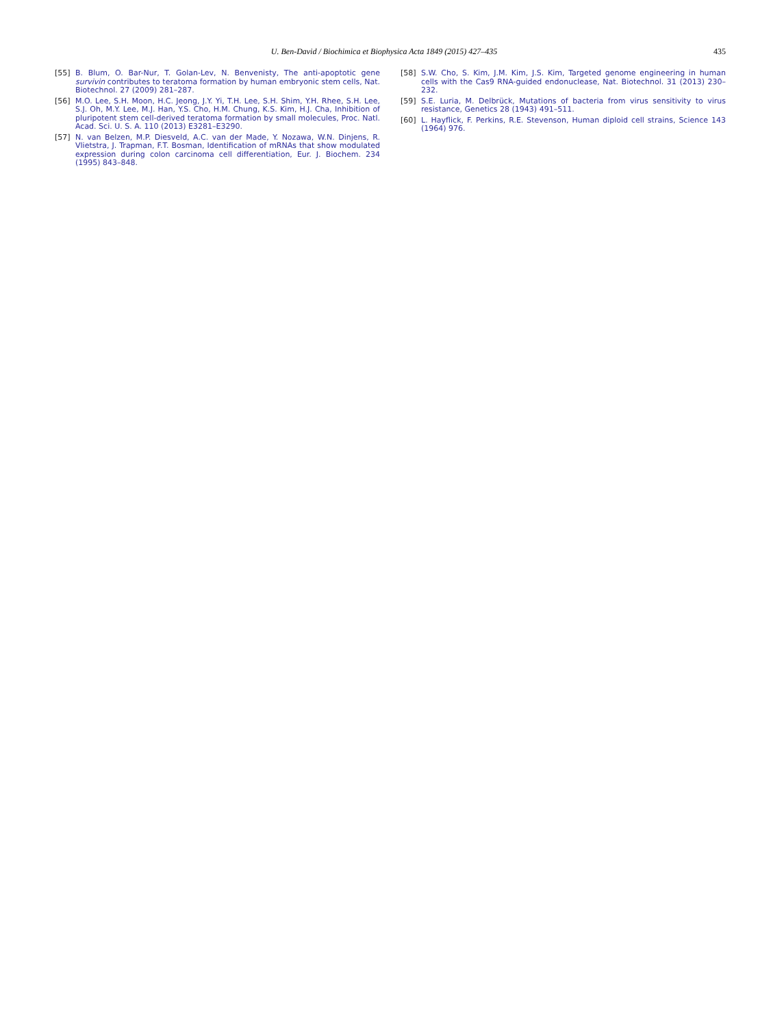U. Ben-David / Biochimica et Biophysica Acta 1849 (2015) 427–435 435
[55] B. Blum, O. Bar-Nur, T. Golan-Lev, N. Benvenisty, The anti-apoptotic gene survivin contributes to teratoma formation by human embryonic stem cells, Nat. Biotechnol. 27 (2009) 281–287.
[56] M.O. Lee, S.H. Moon, H.C. Jeong, J.Y. Yi, T.H. Lee, S.H. Shim, Y.H. Rhee, S.H. Lee, S.J. Oh, M.Y. Lee, M.J. Han, Y.S. Cho, H.M. Chung, K.S. Kim, H.J. Cha, Inhibition of pluripotent stem cell-derived teratoma formation by small molecules, Proc. Natl. Acad. Sci. U. S. A. 110 (2013) E3281–E3290.
[57] N. van Belzen, M.P. Diesveld, A.C. van der Made, Y. Nozawa, W.N. Dinjens, R. Vlietstra, J. Trapman, F.T. Bosman, Identification of mRNAs that show modulated expression during colon carcinoma cell differentiation, Eur. J. Biochem. 234 (1995) 843–848.
[58] S.W. Cho, S. Kim, J.M. Kim, J.S. Kim, Targeted genome engineering in human cells with the Cas9 RNA-guided endonuclease, Nat. Biotechnol. 31 (2013) 230–232.
[59] S.E. Luria, M. Delbrück, Mutations of bacteria from virus sensitivity to virus resistance, Genetics 28 (1943) 491–511.
[60] L. Hayflick, F. Perkins, R.E. Stevenson, Human diploid cell strains, Science 143 (1964) 976.